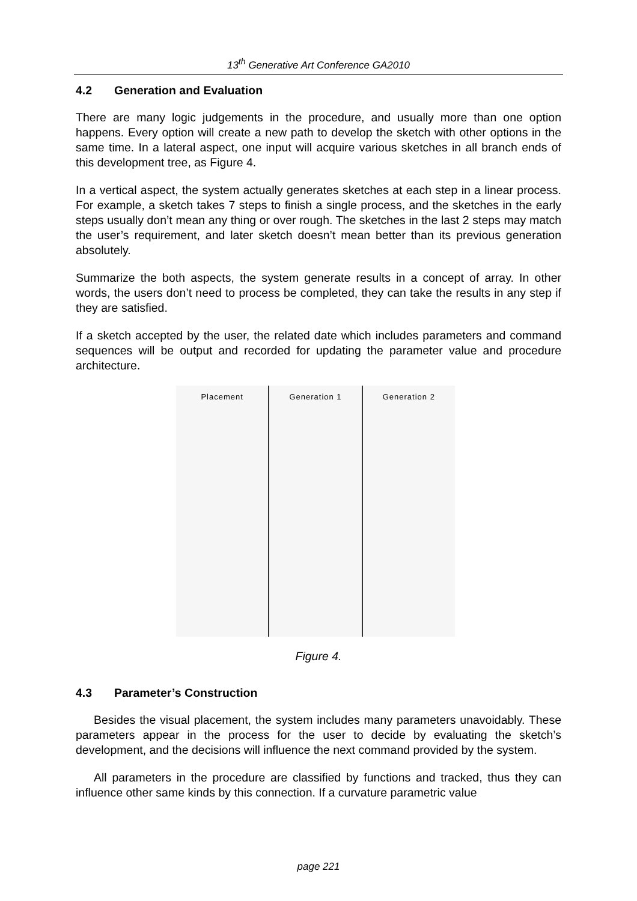13<sup>th</sup> Generative Art Conference GA2010
4.2 Generation and Evaluation
There are many logic judgements in the procedure, and usually more than one option happens. Every option will create a new path to develop the sketch with other options in the same time. In a lateral aspect, one input will acquire various sketches in all branch ends of this development tree, as Figure 4.
In a vertical aspect, the system actually generates sketches at each step in a linear process. For example, a sketch takes 7 steps to finish a single process, and the sketches in the early steps usually don’t mean any thing or over rough. The sketches in the last 2 steps may match the user’s requirement, and later sketch doesn’t mean better than its previous generation absolutely.
Summarize the both aspects, the system generate results in a concept of array. In other words, the users don’t need to process be completed, they can take the results in any step if they are satisfied.
If a sketch accepted by the user, the related date which includes parameters and command sequences will be output and recorded for updating the parameter value and procedure architecture.
Placement Generation 1 Generation 2
Figure 4.
4.3 Parameter’s Construction
Besides the visual placement, the system includes many parameters unavoidably. These parameters appear in the process for the user to decide by evaluating the sketch’s development, and the decisions will influence the next command provided by the system.
All parameters in the procedure are classified by functions and tracked, thus they can influence other same kinds by this connection. If a curvature parametric value
page 221